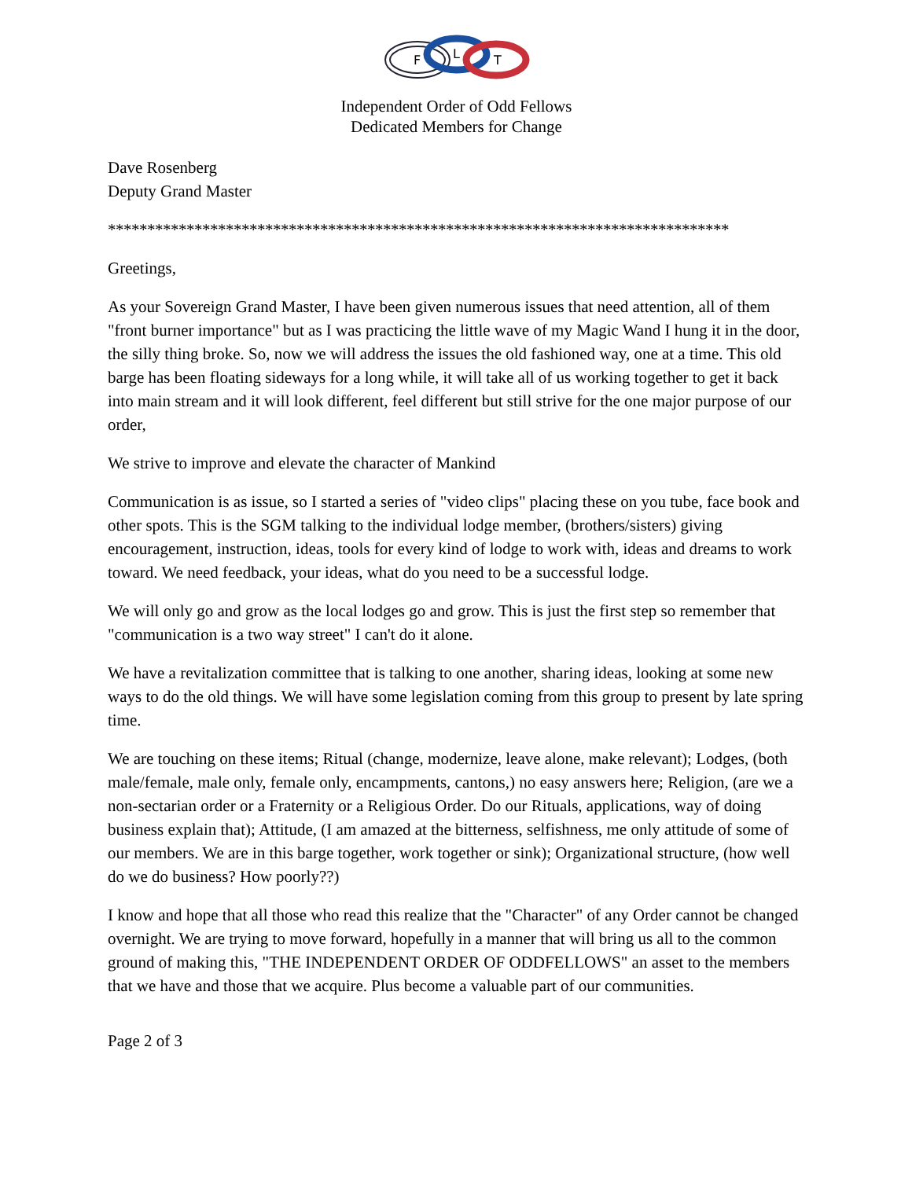F
L
T
Independent Order of Odd Fellows
Dedicated Members for Change
Dave Rosenberg
Deputy Grand Master
*******************************************************************************
Greetings,
As your Sovereign Grand Master, I have been given numerous issues that need attention, all of them "front burner importance" but as I was practicing the little wave of my Magic Wand I hung it in the door, the silly thing broke. So, now we will address the issues the old fashioned way, one at a time. This old barge has been floating sideways for a long while, it will take all of us working together to get it back into main stream and it will look different, feel different but still strive for the one major purpose of our order,
We strive to improve and elevate the character of Mankind
Communication is as issue, so I started a series of "video clips" placing these on you tube, face book and other spots. This is the SGM talking to the individual lodge member, (brothers/sisters) giving encouragement, instruction, ideas, tools for every kind of lodge to work with, ideas and dreams to work toward. We need feedback, your ideas, what do you need to be a successful lodge.
We will only go and grow as the local lodges go and grow. This is just the first step so remember that "communication is a two way street" I can't do it alone.
We have a revitalization committee that is talking to one another, sharing ideas, looking at some new ways to do the old things. We will have some legislation coming from this group to present by late spring time.
We are touching on these items; Ritual (change, modernize, leave alone, make relevant); Lodges, (both male/female, male only, female only, encampments, cantons,) no easy answers here; Religion, (are we a non-sectarian order or a Fraternity or a Religious Order. Do our Rituals, applications, way of doing business explain that); Attitude, (I am amazed at the bitterness, selfishness, me only attitude of some of our members. We are in this barge together, work together or sink); Organizational structure, (how well do we do business? How poorly??)
I know and hope that all those who read this realize that the "Character" of any Order cannot be changed overnight. We are trying to move forward, hopefully in a manner that will bring us all to the common ground of making this, "THE INDEPENDENT ORDER OF ODDFELLOWS" an asset to the members that we have and those that we acquire. Plus become a valuable part of our communities.
Page 2 of 3